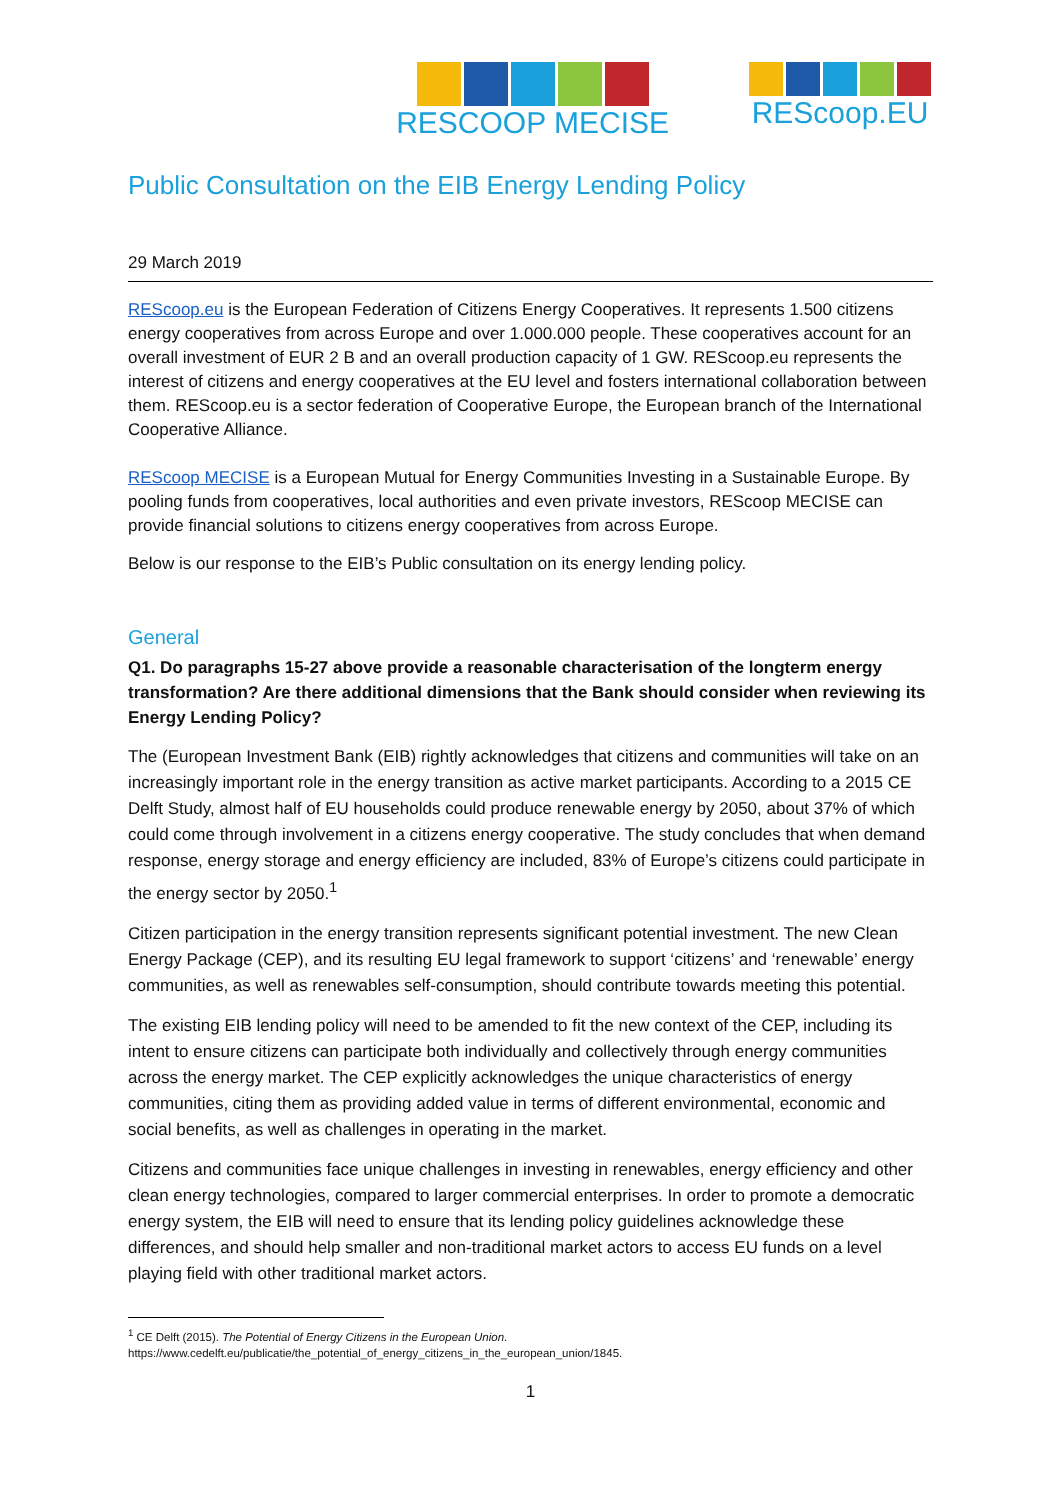RESCOOP MECISE REScoop.EU
Public Consultation on the EIB Energy Lending Policy
29 March 2019
REScoop.eu is the European Federation of Citizens Energy Cooperatives. It represents 1.500 citizens energy cooperatives from across Europe and over 1.000.000 people. These cooperatives account for an overall investment of EUR 2 B and an overall production capacity of 1 GW. REScoop.eu represents the interest of citizens and energy cooperatives at the EU level and fosters international collaboration between them. REScoop.eu is a sector federation of Cooperative Europe, the European branch of the International Cooperative Alliance.
REScoop MECISE is a European Mutual for Energy Communities Investing in a Sustainable Europe. By pooling funds from cooperatives, local authorities and even private investors, REScoop MECISE can provide financial solutions to citizens energy cooperatives from across Europe.
Below is our response to the EIB’s Public consultation on its energy lending policy.
General
Q1. Do paragraphs 15-27 above provide a reasonable characterisation of the longterm energy transformation? Are there additional dimensions that the Bank should consider when reviewing its Energy Lending Policy?
The (European Investment Bank (EIB) rightly acknowledges that citizens and communities will take on an increasingly important role in the energy transition as active market participants. According to a 2015 CE Delft Study, almost half of EU households could produce renewable energy by 2050, about 37% of which could come through involvement in a citizens energy cooperative. The study concludes that when demand response, energy storage and energy efficiency are included, 83% of Europe’s citizens could participate in the energy sector by 2050.<sup>1</sup>
Citizen participation in the energy transition represents significant potential investment. The new Clean Energy Package (CEP), and its resulting EU legal framework to support ‘citizens’ and ‘renewable’ energy communities, as well as renewables self-consumption, should contribute towards meeting this potential.
The existing EIB lending policy will need to be amended to fit the new context of the CEP, including its intent to ensure citizens can participate both individually and collectively through energy communities across the energy market. The CEP explicitly acknowledges the unique characteristics of energy communities, citing them as providing added value in terms of different environmental, economic and social benefits, as well as challenges in operating in the market.
Citizens and communities face unique challenges in investing in renewables, energy efficiency and other clean energy technologies, compared to larger commercial enterprises. In order to promote a democratic energy system, the EIB will need to ensure that its lending policy guidelines acknowledge these differences, and should help smaller and non-traditional market actors to access EU funds on a level playing field with other traditional market actors.
<sup>1</sup> CE Delft (2015). The Potential of Energy Citizens in the European Union.
https://www.cedelft.eu/publicatie/the_potential_of_energy_citizens_in_the_european_union/1845.
1